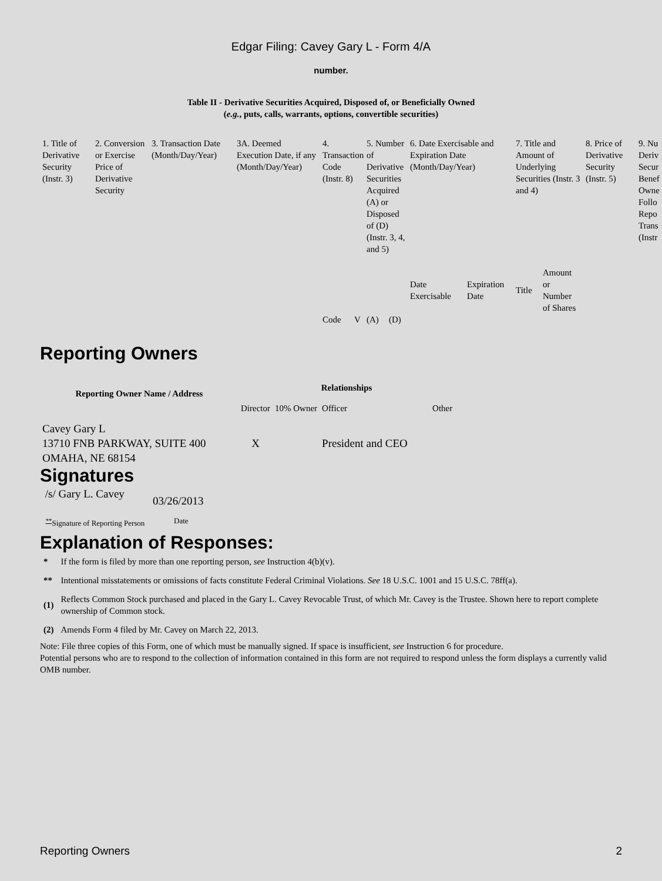Edgar Filing: Cavey Gary L - Form 4/A
number.
Table II - Derivative Securities Acquired, Disposed of, or Beneficially Owned
(e.g., puts, calls, warrants, options, convertible securities)
| 1. Title of Derivative Security (Instr. 3) | 2. Conversion or Exercise Price of Derivative Security | 3. Transaction Date (Month/Day/Year) | 3A. Deemed Execution Date, if any (Month/Day/Year) | 4. Transaction Code (Instr. 8) | | 5. Number of Derivative Securities Acquired (A) or Disposed of (D) (Instr. 3, 4, and 5) | | 6. Date Exercisable and Expiration Date (Month/Day/Year) | | 7. Title and Amount of Underlying Securities (Instr. 3 and 4) | | 8. Price of Derivative Security (Instr. 5) | 9. Nu Deriv Secur Benef Owne Follo Repo Trans (Instr |
| --- | --- | --- | --- | --- | --- | --- | --- | --- | --- | --- | --- | --- | --- |
| | | | | Code | V | (A) | (D) | Date Exercisable | Expiration Date | Title | Amount or Number of Shares | | |
Reporting Owners
| Reporting Owner Name / Address | Relationships | | | | |
| --- | --- | --- | --- | --- | --- |
| | Director | 10% Owner | Officer | Other | |
| Cavey Gary L 13710 FNB PARKWAY, SUITE 400 OMAHA, NE 68154 | X | | President and CEO | | |
Signatures
| /s/ Gary L. Cavey | 03/26/2013 |
| <sup>**</sup> Signature of Reporting Person | Date |
Explanation of Responses:
| * | If the form is filed by more than one reporting person, see Instruction 4(b)(v). |
| ** | Intentional misstatements or omissions of facts constitute Federal Criminal Violations. See 18 U.S.C. 1001 and 15 U.S.C. 78ff(a). |
| (1) | Reflects Common Stock purchased and placed in the Gary L. Cavey Revocable Trust, of which Mr. Cavey is the Trustee. Shown here to report complete ownership of Common stock. |
| (2) | Amends Form 4 filed by Mr. Cavey on March 22, 2013. |
Note: File three copies of this Form, one of which must be manually signed. If space is insufficient, see Instruction 6 for procedure.
Potential persons who are to respond to the collection of information contained in this form are not required to respond unless the form displays a currently valid OMB number.
Reporting Owners 2